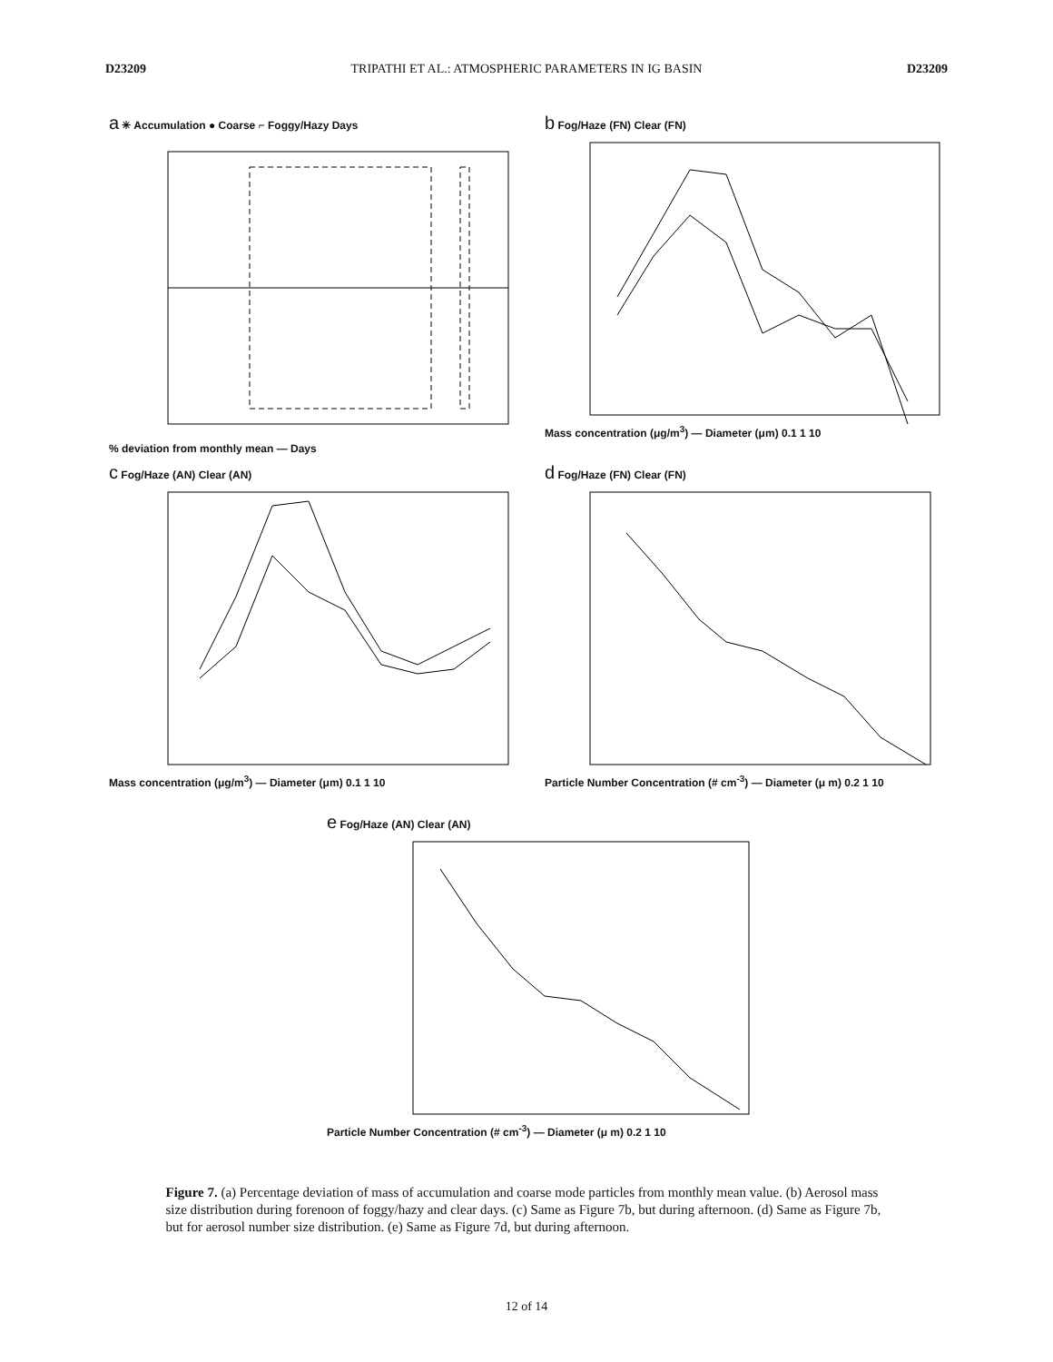D23209 TRIPATHI ET AL.: ATMOSPHERIC PARAMETERS IN IG BASIN D23209
a ✳ Accumulation ● Coarse ⌐ Foggy/Hazy Days
% deviation from monthly mean — Days
b Fog/Haze (FN) Clear (FN)
Mass concentration (μg/m<sup>3</sup>) — Diameter (μm) 0.1 1 10
c Fog/Haze (AN) Clear (AN)
Mass concentration (μg/m<sup>3</sup>) — Diameter (μm) 0.1 1 10
d Fog/Haze (FN) Clear (FN)
Particle Number Concentration (# cm<sup>-3</sup>) — Diameter (μ m) 0.2 1 10
e Fog/Haze (AN) Clear (AN)
Particle Number Concentration (# cm<sup>-3</sup>) — Diameter (μ m) 0.2 1 10
Figure 7. (a) Percentage deviation of mass of accumulation and coarse mode particles from monthly mean value. (b) Aerosol mass size distribution during forenoon of foggy/hazy and clear days. (c) Same as Figure 7b, but during afternoon. (d) Same as Figure 7b, but for aerosol number size distribution. (e) Same as Figure 7d, but during afternoon.
12 of 14